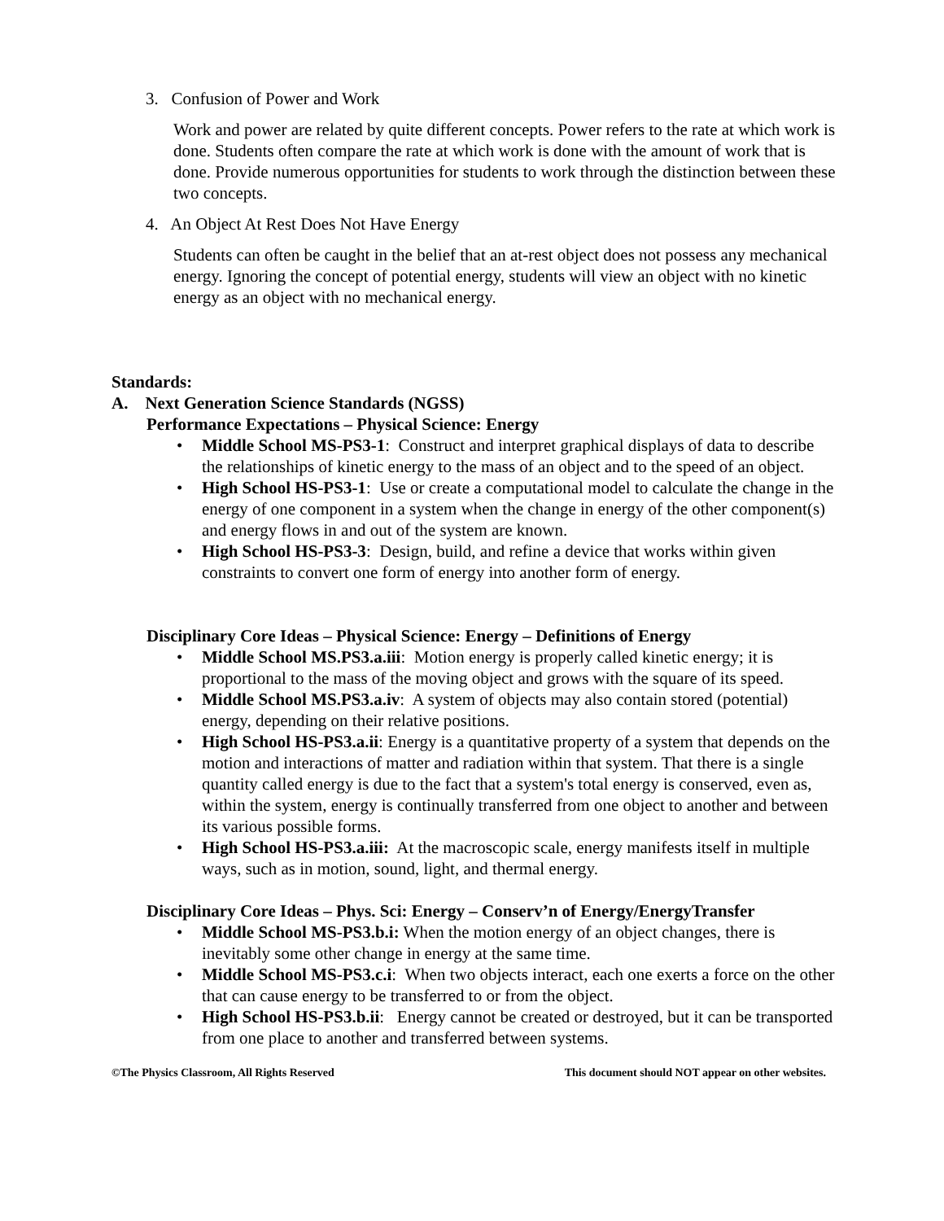3. Confusion of Power and Work
Work and power are related by quite different concepts. Power refers to the rate at which work is done. Students often compare the rate at which work is done with the amount of work that is done. Provide numerous opportunities for students to work through the distinction between these two concepts.
4. An Object At Rest Does Not Have Energy
Students can often be caught in the belief that an at-rest object does not possess any mechanical energy. Ignoring the concept of potential energy, students will view an object with no kinetic energy as an object with no mechanical energy.
Standards:
A. Next Generation Science Standards (NGSS)
Performance Expectations – Physical Science: Energy
• Middle School MS-PS3-1: Construct and interpret graphical displays of data to describe the relationships of kinetic energy to the mass of an object and to the speed of an object.
• High School HS-PS3-1: Use or create a computational model to calculate the change in the energy of one component in a system when the change in energy of the other component(s) and energy flows in and out of the system are known.
• High School HS-PS3-3: Design, build, and refine a device that works within given constraints to convert one form of energy into another form of energy.
Disciplinary Core Ideas – Physical Science: Energy – Definitions of Energy
• Middle School MS.PS3.a.iii: Motion energy is properly called kinetic energy; it is proportional to the mass of the moving object and grows with the square of its speed.
• Middle School MS.PS3.a.iv: A system of objects may also contain stored (potential) energy, depending on their relative positions.
• High School HS-PS3.a.ii: Energy is a quantitative property of a system that depends on the motion and interactions of matter and radiation within that system. That there is a single quantity called energy is due to the fact that a system's total energy is conserved, even as, within the system, energy is continually transferred from one object to another and between its various possible forms.
• High School HS-PS3.a.iii: At the macroscopic scale, energy manifests itself in multiple ways, such as in motion, sound, light, and thermal energy.
Disciplinary Core Ideas – Phys. Sci: Energy – Conserv’n of Energy/EnergyTransfer
• Middle School MS-PS3.b.i: When the motion energy of an object changes, there is inevitably some other change in energy at the same time.
• Middle School MS-PS3.c.i: When two objects interact, each one exerts a force on the other that can cause energy to be transferred to or from the object.
• High School HS-PS3.b.ii: Energy cannot be created or destroyed, but it can be transported from one place to another and transferred between systems.
©The Physics Classroom, All Rights Reserved This document should NOT appear on other websites.